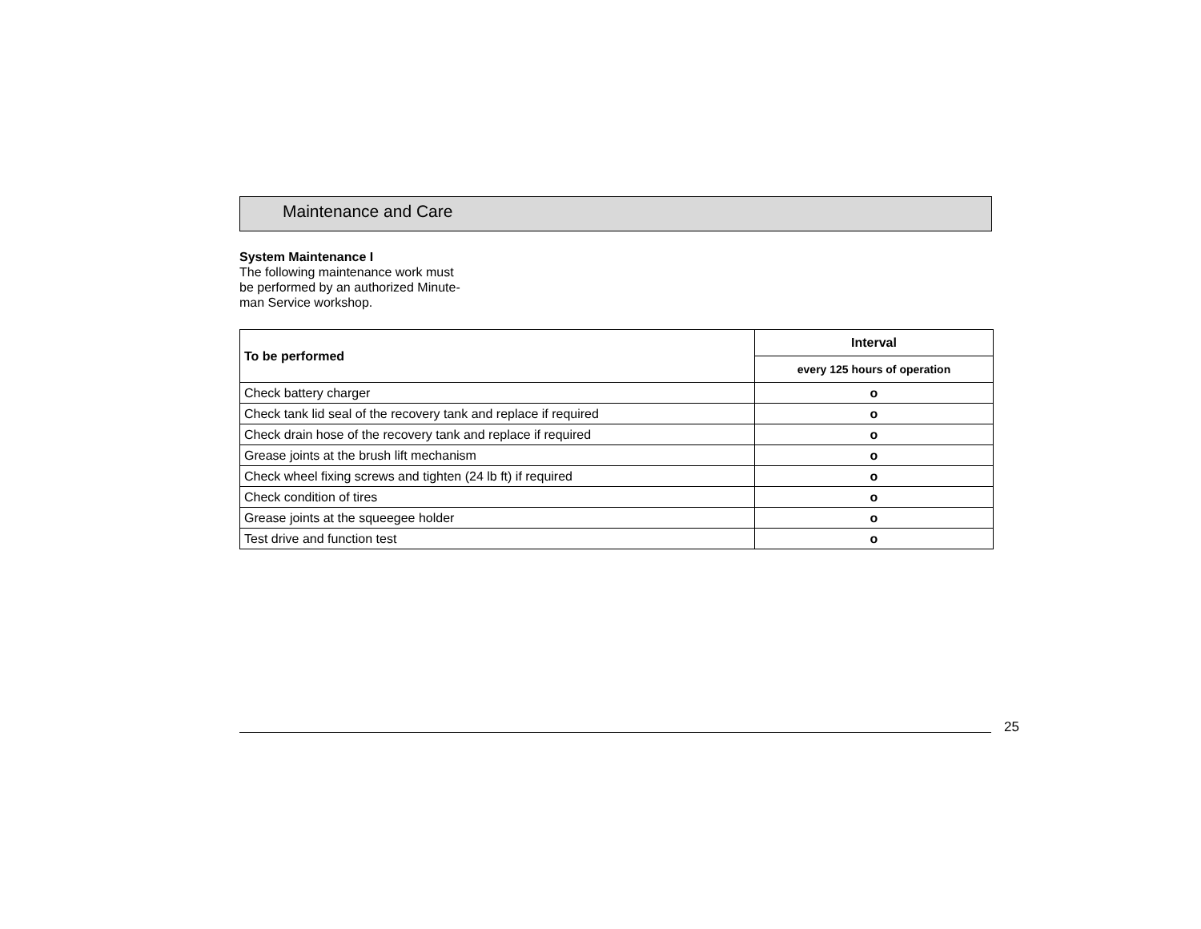Maintenance and Care
System Maintenance I
The following maintenance work must
be performed by an authorized Minute-
man Service workshop.
| To be performed | Interval |
| --- | --- |
| | every 125 hours of operation |
| Check battery charger | o |
| Check tank lid seal of the recovery tank and replace if required | o |
| Check drain hose of the recovery tank and replace if required | o |
| Grease joints at the brush lift mechanism | o |
| Check wheel fixing screws and tighten (24 lb ft) if required | o |
| Check condition of tires | o |
| Grease joints at the squeegee holder | o |
| Test drive and function test | o |
25